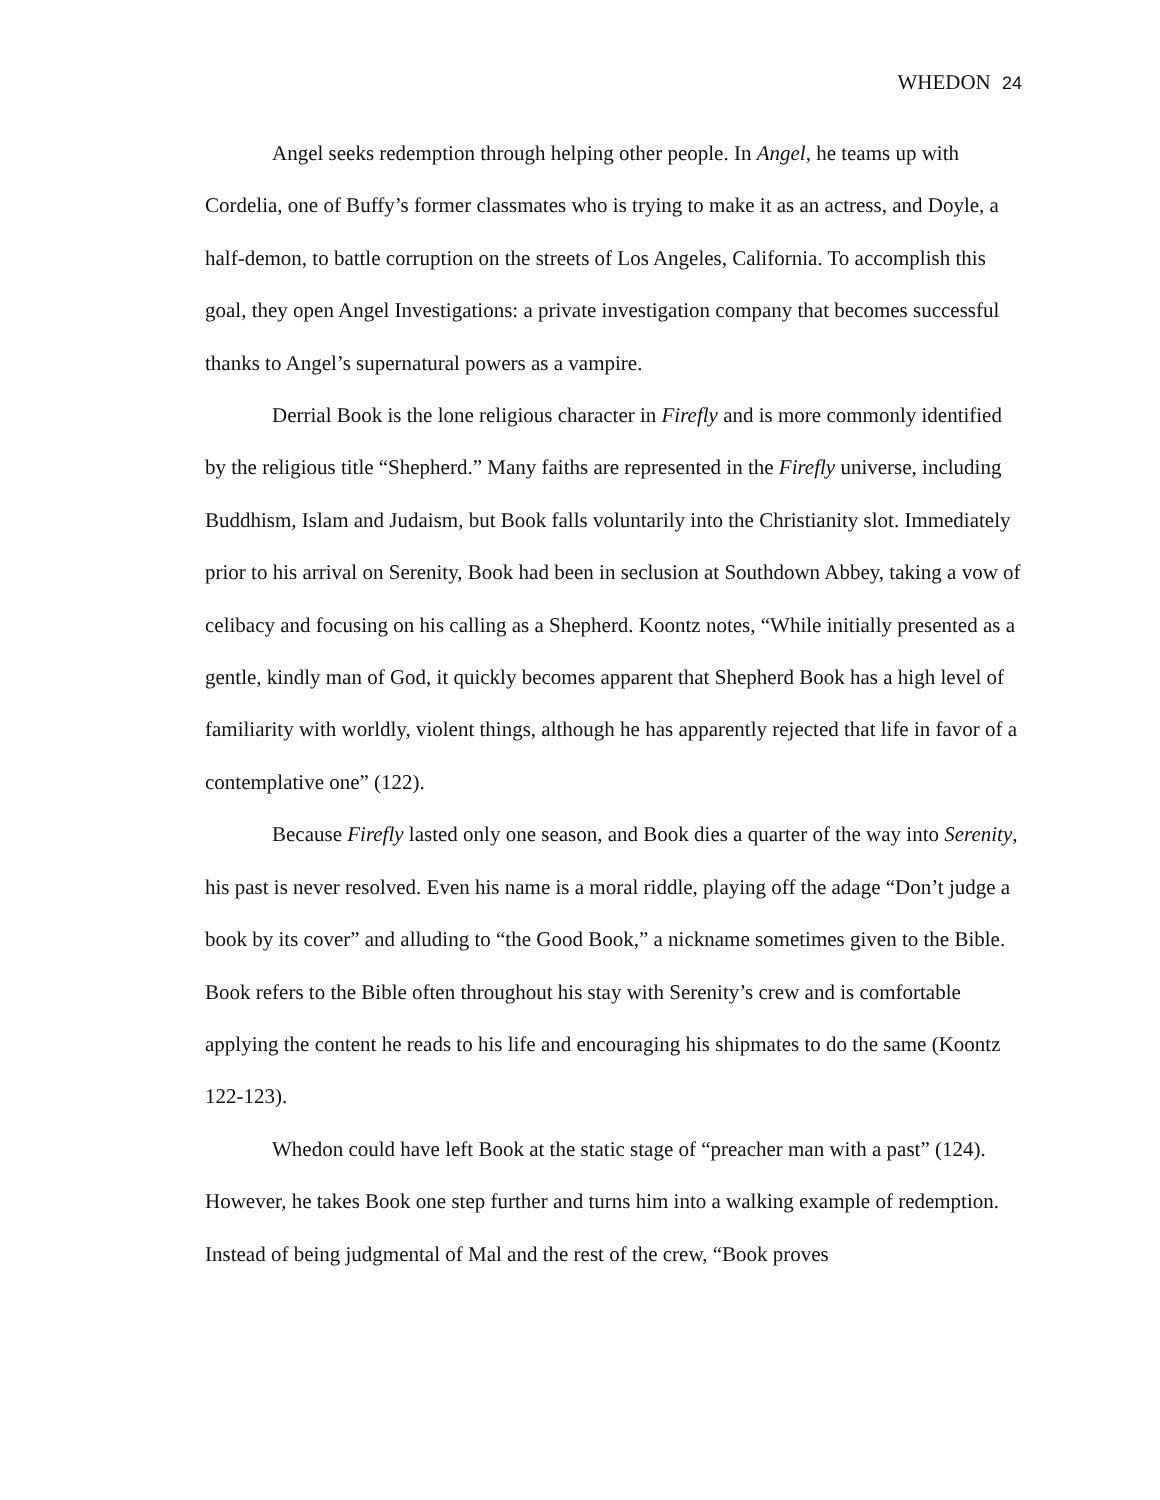WHEDON 24
Angel seeks redemption through helping other people. In Angel, he teams up with Cordelia, one of Buffy’s former classmates who is trying to make it as an actress, and Doyle, a half-demon, to battle corruption on the streets of Los Angeles, California. To accomplish this goal, they open Angel Investigations: a private investigation company that becomes successful thanks to Angel’s supernatural powers as a vampire.
Derrial Book is the lone religious character in Firefly and is more commonly identified by the religious title “Shepherd.” Many faiths are represented in the Firefly universe, including Buddhism, Islam and Judaism, but Book falls voluntarily into the Christianity slot. Immediately prior to his arrival on Serenity, Book had been in seclusion at Southdown Abbey, taking a vow of celibacy and focusing on his calling as a Shepherd. Koontz notes, “While initially presented as a gentle, kindly man of God, it quickly becomes apparent that Shepherd Book has a high level of familiarity with worldly, violent things, although he has apparently rejected that life in favor of a contemplative one” (122).
Because Firefly lasted only one season, and Book dies a quarter of the way into Serenity, his past is never resolved. Even his name is a moral riddle, playing off the adage “Don’t judge a book by its cover” and alluding to “the Good Book,” a nickname sometimes given to the Bible. Book refers to the Bible often throughout his stay with Serenity’s crew and is comfortable applying the content he reads to his life and encouraging his shipmates to do the same (Koontz 122-123).
Whedon could have left Book at the static stage of “preacher man with a past” (124). However, he takes Book one step further and turns him into a walking example of redemption. Instead of being judgmental of Mal and the rest of the crew, “Book proves